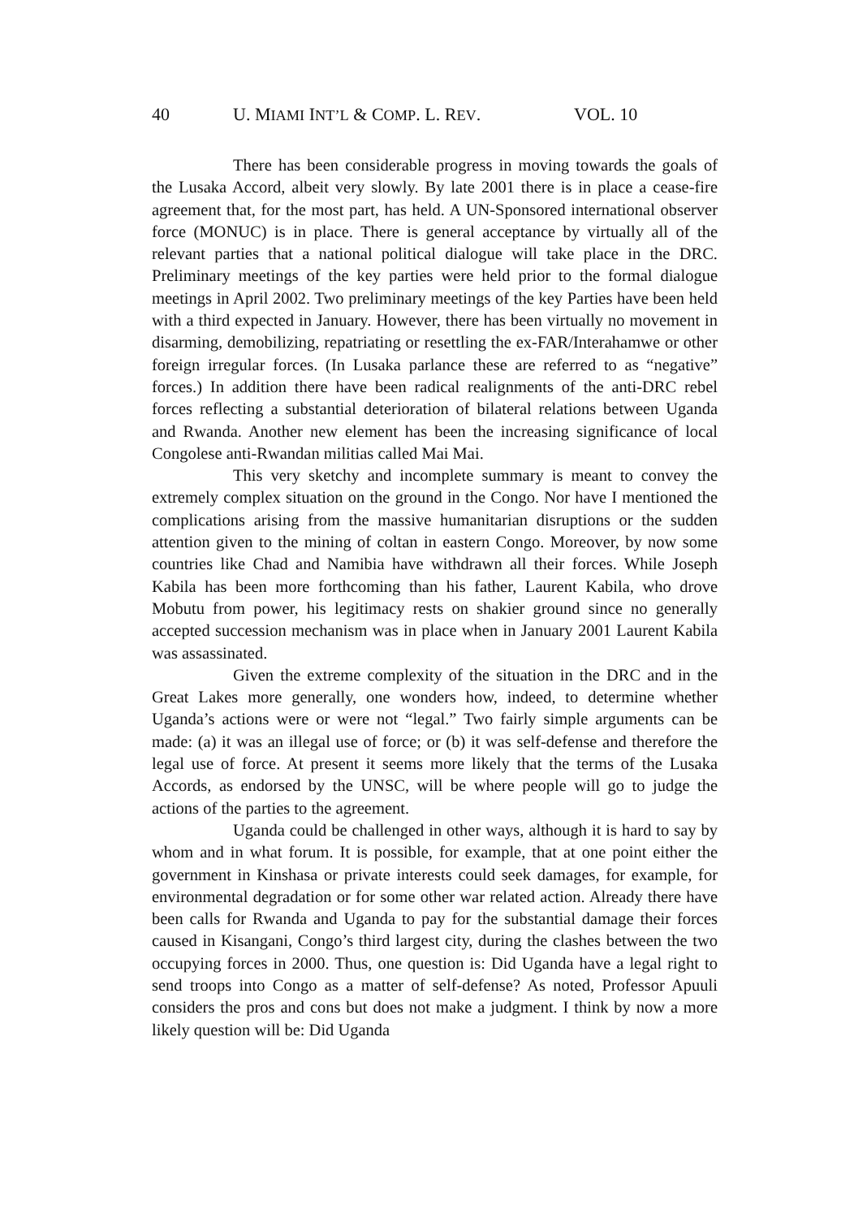40 U. MIAMI INT’L & COMP. L. REV. VOL. 10
There has been considerable progress in moving towards the goals of the Lusaka Accord, albeit very slowly. By late 2001 there is in place a cease-fire agreement that, for the most part, has held. A UN-Sponsored international observer force (MONUC) is in place. There is general acceptance by virtually all of the relevant parties that a national political dialogue will take place in the DRC. Preliminary meetings of the key parties were held prior to the formal dialogue meetings in April 2002. Two preliminary meetings of the key Parties have been held with a third expected in January. However, there has been virtually no movement in disarming, demobilizing, repatriating or resettling the ex-FAR/Interahamwe or other foreign irregular forces. (In Lusaka parlance these are referred to as “negative” forces.) In addition there have been radical realignments of the anti-DRC rebel forces reflecting a substantial deterioration of bilateral relations between Uganda and Rwanda. Another new element has been the increasing significance of local Congolese anti-Rwandan militias called Mai Mai.
This very sketchy and incomplete summary is meant to convey the extremely complex situation on the ground in the Congo. Nor have I mentioned the complications arising from the massive humanitarian disruptions or the sudden attention given to the mining of coltan in eastern Congo. Moreover, by now some countries like Chad and Namibia have withdrawn all their forces. While Joseph Kabila has been more forthcoming than his father, Laurent Kabila, who drove Mobutu from power, his legitimacy rests on shakier ground since no generally accepted succession mechanism was in place when in January 2001 Laurent Kabila was assassinated.
Given the extreme complexity of the situation in the DRC and in the Great Lakes more generally, one wonders how, indeed, to determine whether Uganda’s actions were or were not “legal.” Two fairly simple arguments can be made: (a) it was an illegal use of force; or (b) it was self-defense and therefore the legal use of force. At present it seems more likely that the terms of the Lusaka Accords, as endorsed by the UNSC, will be where people will go to judge the actions of the parties to the agreement.
Uganda could be challenged in other ways, although it is hard to say by whom and in what forum. It is possible, for example, that at one point either the government in Kinshasa or private interests could seek damages, for example, for environmental degradation or for some other war related action. Already there have been calls for Rwanda and Uganda to pay for the substantial damage their forces caused in Kisangani, Congo’s third largest city, during the clashes between the two occupying forces in 2000. Thus, one question is: Did Uganda have a legal right to send troops into Congo as a matter of self-defense? As noted, Professor Apuuli considers the pros and cons but does not make a judgment. I think by now a more likely question will be: Did Uganda